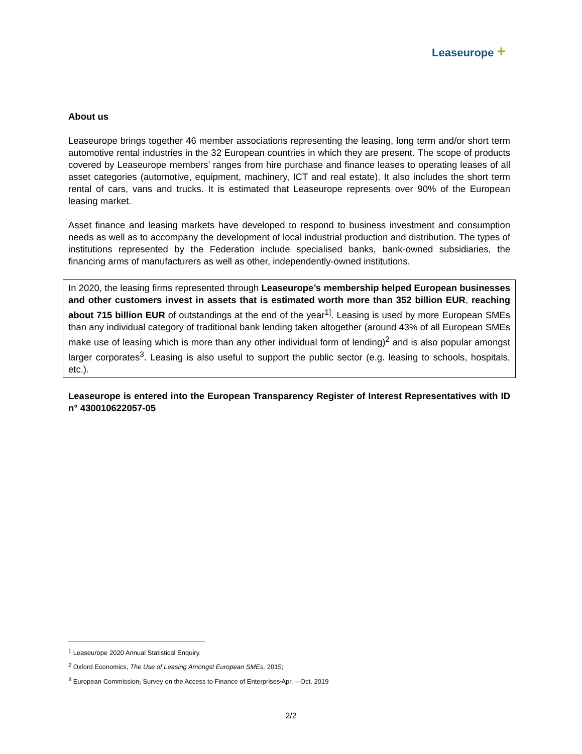Leaseurope +
About us
Leaseurope brings together 46 member associations representing the leasing, long term and/or short term automotive rental industries in the 32 European countries in which they are present. The scope of products covered by Leaseurope members’ ranges from hire purchase and finance leases to operating leases of all asset categories (automotive, equipment, machinery, ICT and real estate). It also includes the short term rental of cars, vans and trucks. It is estimated that Leaseurope represents over 90% of the European leasing market.
Asset finance and leasing markets have developed to respond to business investment and consumption needs as well as to accompany the development of local industrial production and distribution. The types of institutions represented by the Federation include specialised banks, bank-owned subsidiaries, the financing arms of manufacturers as well as other, independently-owned institutions.
In 2020, the leasing firms represented through Leaseurope’s membership helped European businesses and other customers invest in assets that is estimated worth more than 352 billion EUR, reaching about 715 billion EUR of outstandings at the end of the year<sup>1]</sup>. Leasing is used by more European SMEs than any individual category of traditional bank lending taken altogether (around 43% of all European SMEs make use of leasing which is more than any other individual form of lending)<sup>2</sup> and is also popular amongst larger corporates<sup>3</sup>. Leasing is also useful to support the public sector (e.g. leasing to schools, hospitals, etc.).
Leaseurope is entered into the European Transparency Register of Interest Representatives with ID n° 430010622057-05
<sup>1</sup> Leaseurope 2020 Annual Statistical Enquiry.
<sup>2</sup> Oxford Economics, The Use of Leasing Amongst European SMEs, 2015;
<sup>3</sup> European Commission, Survey on the Access to Finance of Enterprises Apr. – Oct. 2019
2/2